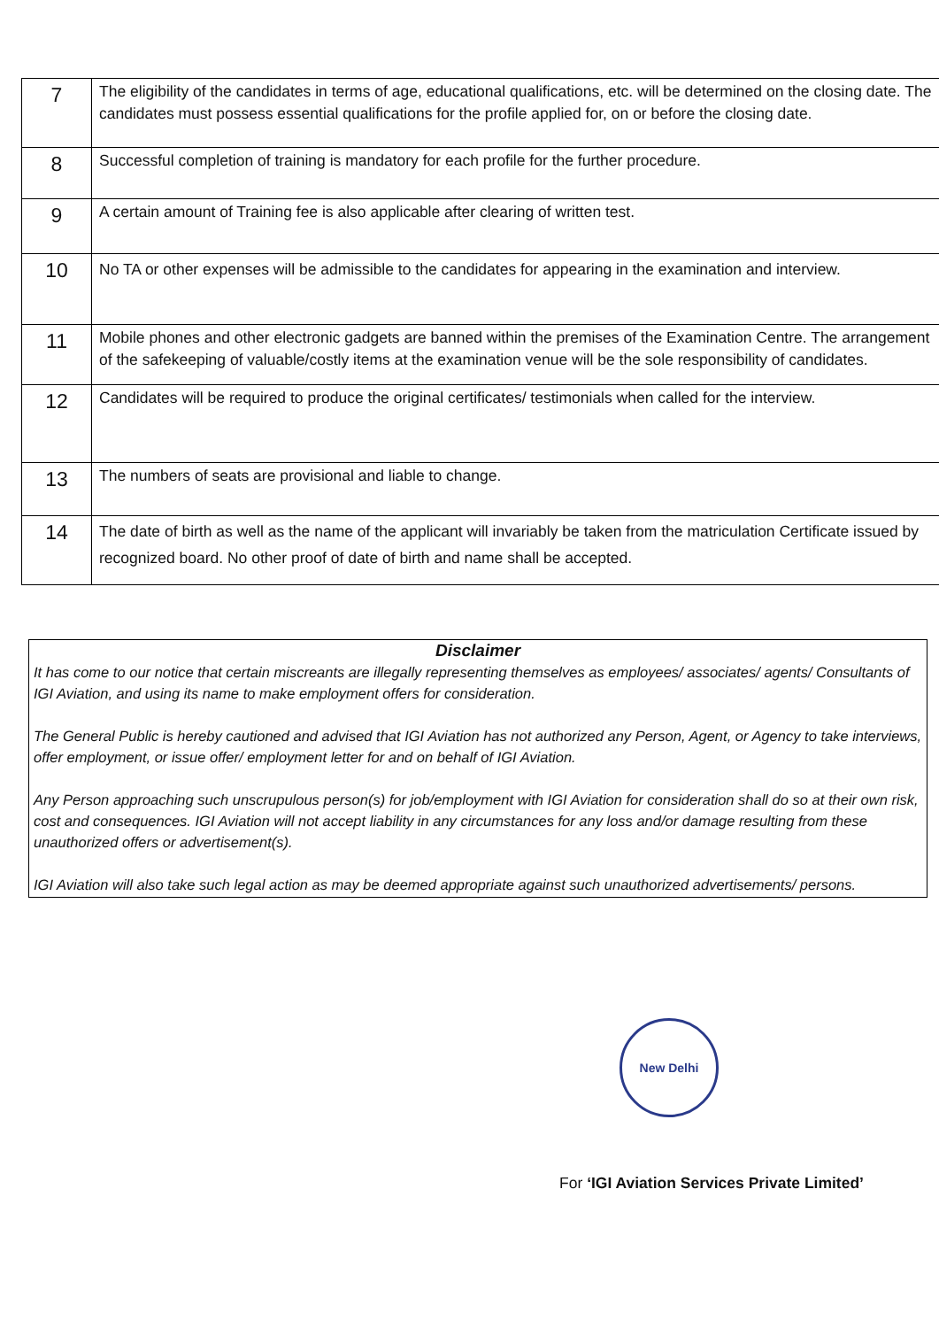| 7 | The eligibility of the candidates in terms of age, educational qualifications, etc. will be determined on the closing date. The candidates must possess essential qualifications for the profile applied for, on or before the closing date. |
| 8 | Successful completion of training is mandatory for each profile for the further procedure. |
| 9 | A certain amount of Training fee is also applicable after clearing of written test. |
| 10 | No TA or other expenses will be admissible to the candidates for appearing in the examination and interview. |
| 11 | Mobile phones and other electronic gadgets are banned within the premises of the Examination Centre. The arrangement of the safekeeping of valuable/costly items at the examination venue will be the sole responsibility of candidates. |
| 12 | Candidates will be required to produce the original certificates/ testimonials when called for the interview. |
| 13 | The numbers of seats are provisional and liable to change. |
| 14 | The date of birth as well as the name of the applicant will invariably be taken from the matriculation Certificate issued by recognized board. No other proof of date of birth and name shall be accepted. |
Disclaimer
It has come to our notice that certain miscreants are illegally representing themselves as employees/ associates/ agents/ Consultants of IGI Aviation, and using its name to make employment offers for consideration.
The General Public is hereby cautioned and advised that IGI Aviation has not authorized any Person, Agent, or Agency to take interviews, offer employment, or issue offer/ employment letter for and on behalf of IGI Aviation.
Any Person approaching such unscrupulous person(s) for job/employment with IGI Aviation for consideration shall do so at their own risk, cost and consequences. IGI Aviation will not accept liability in any circumstances for any loss and/or damage resulting from these unauthorized offers or advertisement(s).
IGI Aviation will also take such legal action as may be deemed appropriate against such unauthorized advertisements/ persons.
New Delhi
For ‘IGI Aviation Services Private Limited’